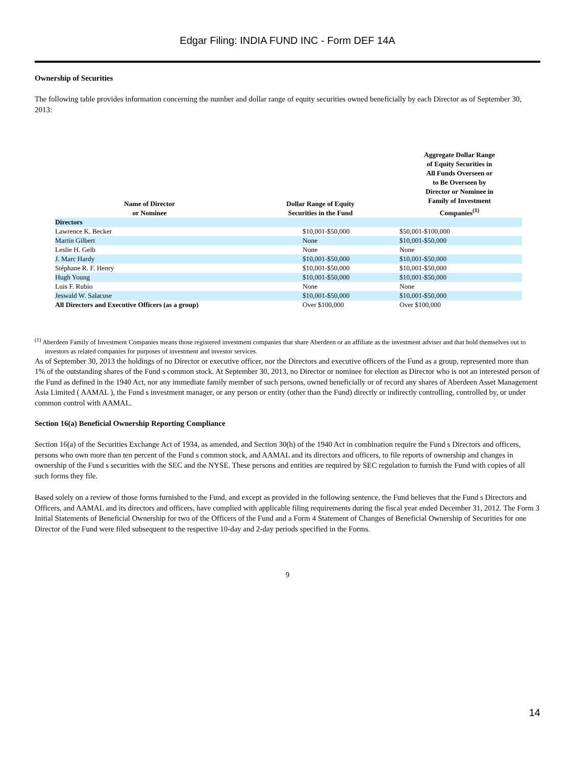Edgar Filing: INDIA FUND INC - Form DEF 14A
Ownership of Securities
The following table provides information concerning the number and dollar range of equity securities owned beneficially by each Director as of September 30, 2013:
| Name of Director or Nominee | Dollar Range of Equity Securities in the Fund | Aggregate Dollar Range of Equity Securities in All Funds Overseen or to Be Overseen by Director or Nominee in Family of Investment Companies<sup>(1)</sup> |
| --- | --- | --- |
| Directors | | |
| Lawrence K. Becker | $10,001-$50,000 | $50,001-$100,000 |
| Martin Gilbert | None | $10,001-$50,000 |
| Leslie H. Gelb | None | None |
| J. Marc Hardy | $10,001-$50,000 | $10,001-$50,000 |
| Stéphane R. F. Henry | $10,001-$50,000 | $10,001-$50,000 |
| Hugh Young | $10,001-$50,000 | $10,001-$50,000 |
| Luis F. Rubio | None | None |
| Jeswald W. Salacuse | $10,001-$50,000 | $10,001-$50,000 |
| All Directors and Executive Officers (as a group) | Over $100,000 | Over $100,000 |
<sup>(1)</sup> Aberdeen Family of Investment Companies means those registered investment companies that share Aberdeen or an affiliate as the investment adviser and that hold themselves out to investors as related companies for purposes of investment and investor services.
As of September 30, 2013 the holdings of no Director or executive officer, nor the Directors and executive officers of the Fund as a group, represented more than 1% of the outstanding shares of the Fund s common stock. At September 30, 2013, no Director or nominee for election as Director who is not an interested person of the Fund as defined in the 1940 Act, nor any immediate family member of such persons, owned beneficially or of record any shares of Aberdeen Asset Management Asia Limited ( AAMAL ), the Fund s investment manager, or any person or entity (other than the Fund) directly or indirectly controlling, controlled by, or under common control with AAMAL.
Section 16(a) Beneficial Ownership Reporting Compliance
Section 16(a) of the Securities Exchange Act of 1934, as amended, and Section 30(h) of the 1940 Act in combination require the Fund s Directors and officers, persons who own more than ten percent of the Fund s common stock, and AAMAL and its directors and officers, to file reports of ownership and changes in ownership of the Fund s securities with the SEC and the NYSE. These persons and entities are required by SEC regulation to furnish the Fund with copies of all such forms they file.
Based solely on a review of those forms furnished to the Fund, and except as provided in the following sentence, the Fund believes that the Fund s Directors and Officers, and AAMAL and its directors and officers, have complied with applicable filing requirements during the fiscal year ended December 31, 2012. The Form 3 Initial Statements of Beneficial Ownership for two of the Officers of the Fund and a Form 4 Statement of Changes of Beneficial Ownership of Securities for one Director of the Fund were filed subsequent to the respective 10-day and 2-day periods specified in the Forms.
9
14